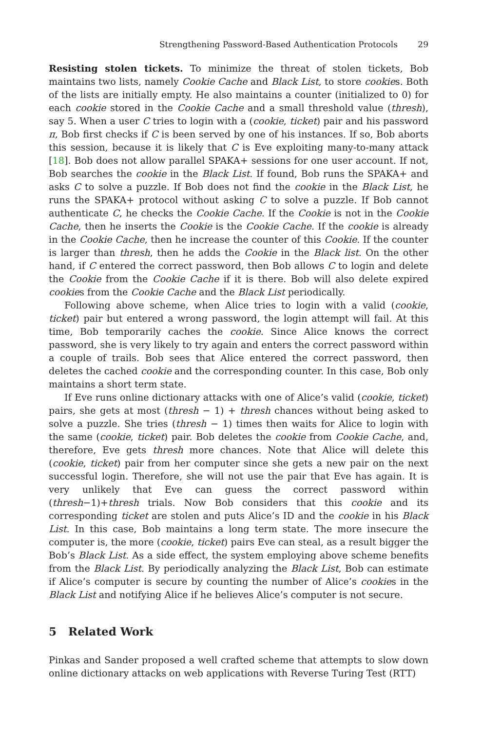Strengthening Password-Based Authentication Protocols 29
Resisting stolen tickets. To minimize the threat of stolen tickets, Bob maintains two lists, namely Cookie Cache and Black List, to store cookies. Both of the lists are initially empty. He also maintains a counter (initialized to 0) for each cookie stored in the Cookie Cache and a small threshold value (thresh), say 5. When a user C tries to login with a (cookie, ticket) pair and his password π, Bob first checks if C is been served by one of his instances. If so, Bob aborts this session, because it is likely that C is Eve exploiting many-to-many attack [18]. Bob does not allow parallel SPAKA+ sessions for one user account. If not, Bob searches the cookie in the Black List. If found, Bob runs the SPAKA+ and asks C to solve a puzzle. If Bob does not find the cookie in the Black List, he runs the SPAKA+ protocol without asking C to solve a puzzle. If Bob cannot authenticate C, he checks the Cookie Cache. If the Cookie is not in the Cookie Cache, then he inserts the Cookie is the Cookie Cache. If the cookie is already in the Cookie Cache, then he increase the counter of this Cookie. If the counter is larger than thresh, then he adds the Cookie in the Black list. On the other hand, if C entered the correct password, then Bob allows C to login and delete the Cookie from the Cookie Cache if it is there. Bob will also delete expired cookies from the Cookie Cache and the Black List periodically.
Following above scheme, when Alice tries to login with a valid (cookie, ticket) pair but entered a wrong password, the login attempt will fail. At this time, Bob temporarily caches the cookie. Since Alice knows the correct password, she is very likely to try again and enters the correct password within a couple of trails. Bob sees that Alice entered the correct password, then deletes the cached cookie and the corresponding counter. In this case, Bob only maintains a short term state.
If Eve runs online dictionary attacks with one of Alice’s valid (cookie, ticket) pairs, she gets at most (thresh − 1) + thresh chances without being asked to solve a puzzle. She tries (thresh − 1) times then waits for Alice to login with the same (cookie, ticket) pair. Bob deletes the cookie from Cookie Cache, and, therefore, Eve gets thresh more chances. Note that Alice will delete this (cookie, ticket) pair from her computer since she gets a new pair on the next successful login. Therefore, she will not use the pair that Eve has again. It is very unlikely that Eve can guess the correct password within (thresh−1)+thresh trials. Now Bob considers that this cookie and its corresponding ticket are stolen and puts Alice’s ID and the cookie in his Black List. In this case, Bob maintains a long term state. The more insecure the computer is, the more (cookie, ticket) pairs Eve can steal, as a result bigger the Bob’s Black List. As a side effect, the system employing above scheme benefits from the Black List. By periodically analyzing the Black List, Bob can estimate if Alice’s computer is secure by counting the number of Alice’s cookies in the Black List and notifying Alice if he believes Alice’s computer is not secure.
5 Related Work
Pinkas and Sander proposed a well crafted scheme that attempts to slow down online dictionary attacks on web applications with Reverse Turing Test (RTT)